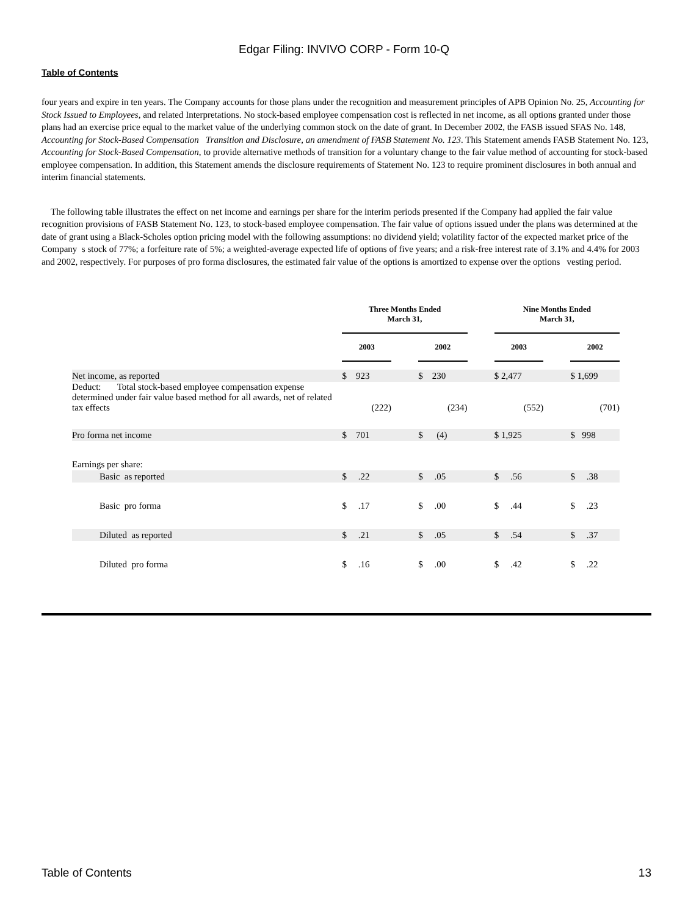Edgar Filing: INVIVO CORP - Form 10-Q
Table of Contents
four years and expire in ten years. The Company accounts for those plans under the recognition and measurement principles of APB Opinion No. 25, Accounting for Stock Issued to Employees, and related Interpretations. No stock-based employee compensation cost is reflected in net income, as all options granted under those plans had an exercise price equal to the market value of the underlying common stock on the date of grant. In December 2002, the FASB issued SFAS No. 148, Accounting for Stock-Based Compensation Transition and Disclosure, an amendment of FASB Statement No. 123. This Statement amends FASB Statement No. 123, Accounting for Stock-Based Compensation, to provide alternative methods of transition for a voluntary change to the fair value method of accounting for stock-based employee compensation. In addition, this Statement amends the disclosure requirements of Statement No. 123 to require prominent disclosures in both annual and interim financial statements.
The following table illustrates the effect on net income and earnings per share for the interim periods presented if the Company had applied the fair value recognition provisions of FASB Statement No. 123, to stock-based employee compensation. The fair value of options issued under the plans was determined at the date of grant using a Black-Scholes option pricing model with the following assumptions: no dividend yield; volatility factor of the expected market price of the Company s stock of 77%; a forfeiture rate of 5%; a weighted-average expected life of options of five years; and a risk-free interest rate of 3.1% and 4.4% for 2003 and 2002, respectively. For purposes of pro forma disclosures, the estimated fair value of the options is amortized to expense over the options vesting period.
| | Three Months Ended March 31, | | | | Nine Months Ended March 31, | | |
| | 2003 | | 2002 | | 2003 | | 2002 |
| Net income, as reported | $ 923 | | $ 230 | | $ 2,477 | | $ 1,699 |
| Deduct: Total stock-based employee compensation expense determined under fair value based method for all awards, net of related tax effects | (222) | | (234) | | (552) | | (701) |
| Pro forma net income | $ 701 | | $ (4) | | $ 1,925 | | $ 998 |
| Earnings per share: | | | | | | | |
| Basic as reported | $ .22 | | $ .05 | | $ .56 | | $ .38 |
| Basic pro forma | $ .17 | | $ .00 | | $ .44 | | $ .23 |
| Diluted as reported | $ .21 | | $ .05 | | $ .54 | | $ .37 |
| Diluted pro forma | $ .16 | | $ .00 | | $ .42 | | $ .22 |
Table of Contents 13